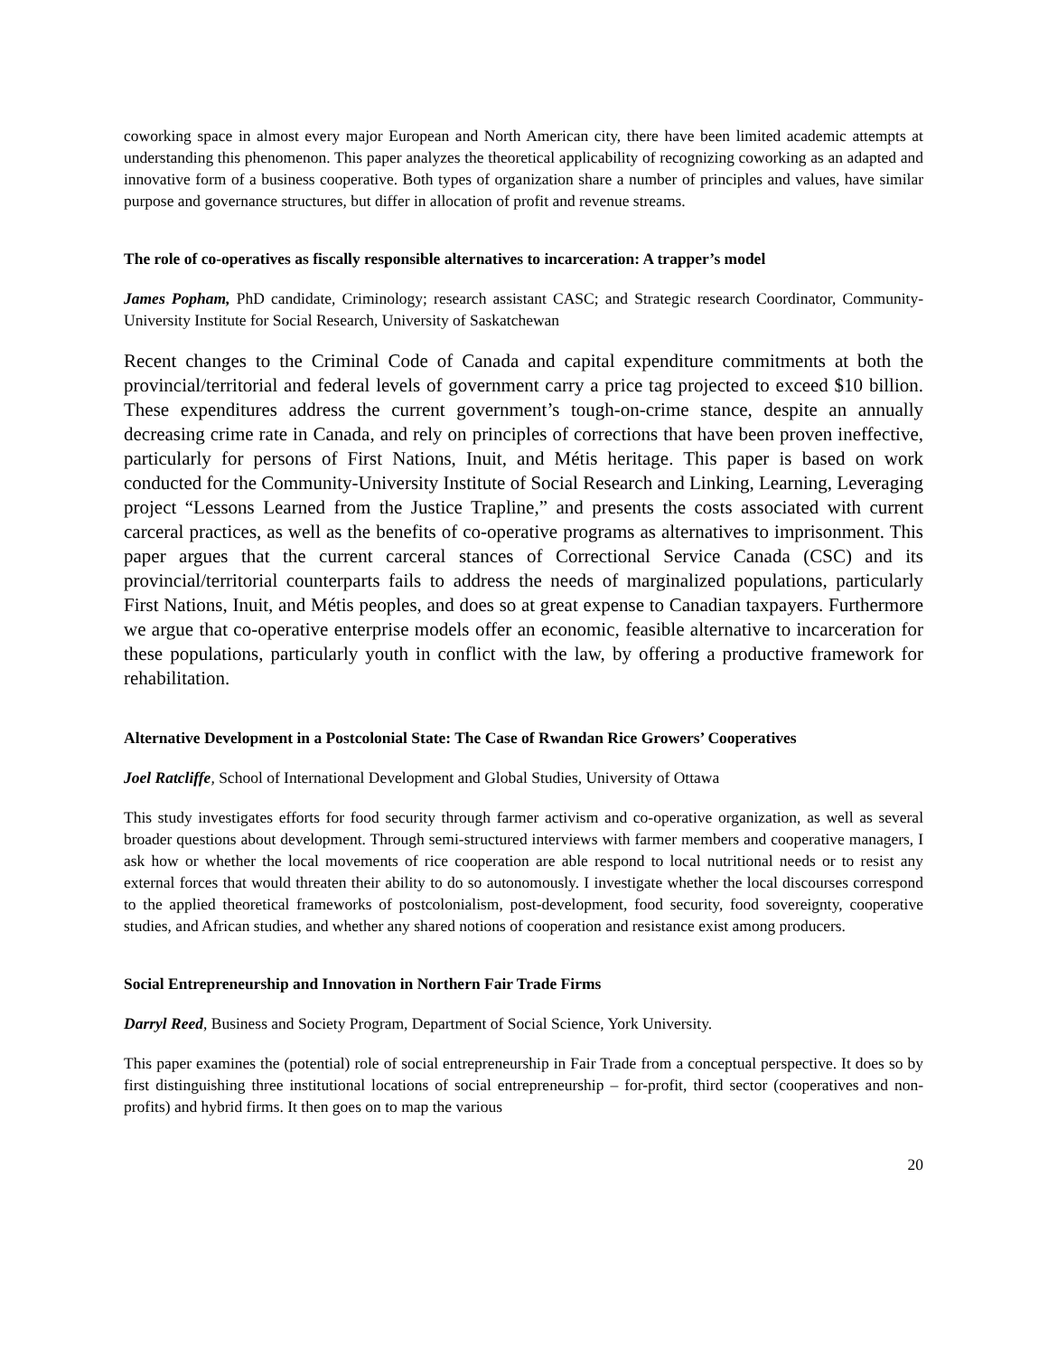coworking space in almost every major European and North American city, there have been limited academic attempts at understanding this phenomenon. This paper analyzes the theoretical applicability of recognizing coworking as an adapted and innovative form of a business cooperative. Both types of organization share a number of principles and values, have similar purpose and governance structures, but differ in allocation of profit and revenue streams.
The role of co-operatives as fiscally responsible alternatives to incarceration: A trapper’s model
James Popham, PhD candidate, Criminology; research assistant CASC; and Strategic research Coordinator, Community-University Institute for Social Research, University of Saskatchewan
Recent changes to the Criminal Code of Canada and capital expenditure commitments at both the provincial/territorial and federal levels of government carry a price tag projected to exceed $10 billion. These expenditures address the current government’s tough-on-crime stance, despite an annually decreasing crime rate in Canada, and rely on principles of corrections that have been proven ineffective, particularly for persons of First Nations, Inuit, and Métis heritage. This paper is based on work conducted for the Community-University Institute of Social Research and Linking, Learning, Leveraging project “Lessons Learned from the Justice Trapline,” and presents the costs associated with current carceral practices, as well as the benefits of co-operative programs as alternatives to imprisonment. This paper argues that the current carceral stances of Correctional Service Canada (CSC) and its provincial/territorial counterparts fails to address the needs of marginalized populations, particularly First Nations, Inuit, and Métis peoples, and does so at great expense to Canadian taxpayers. Furthermore we argue that co-operative enterprise models offer an economic, feasible alternative to incarceration for these populations, particularly youth in conflict with the law, by offering a productive framework for rehabilitation.
Alternative Development in a Postcolonial State: The Case of Rwandan Rice Growers’ Cooperatives
Joel Ratcliffe, School of International Development and Global Studies, University of Ottawa
This study investigates efforts for food security through farmer activism and co-operative organization, as well as several broader questions about development. Through semi-structured interviews with farmer members and cooperative managers, I ask how or whether the local movements of rice cooperation are able respond to local nutritional needs or to resist any external forces that would threaten their ability to do so autonomously. I investigate whether the local discourses correspond to the applied theoretical frameworks of postcolonialism, post-development, food security, food sovereignty, cooperative studies, and African studies, and whether any shared notions of cooperation and resistance exist among producers.
Social Entrepreneurship and Innovation in Northern Fair Trade Firms
Darryl Reed, Business and Society Program, Department of Social Science, York University.
This paper examines the (potential) role of social entrepreneurship in Fair Trade from a conceptual perspective. It does so by first distinguishing three institutional locations of social entrepreneurship – for-profit, third sector (cooperatives and non-profits) and hybrid firms. It then goes on to map the various
20